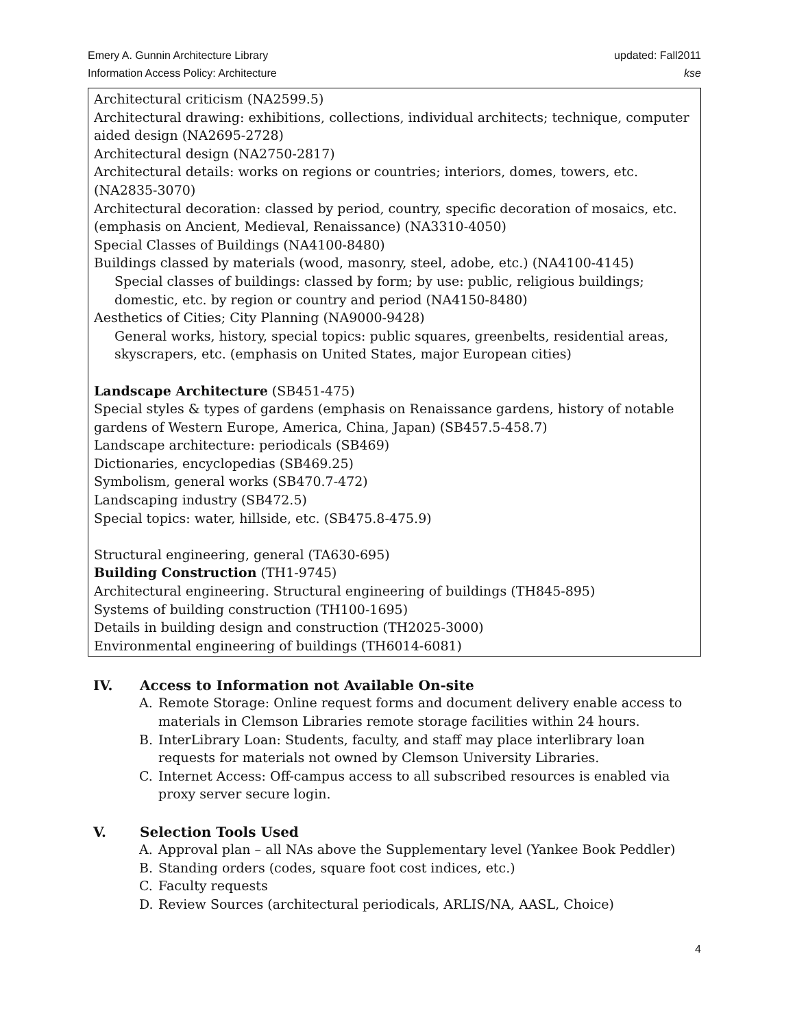Emery A. Gunnin Architecture Library
Information Access Policy: Architecture
updated: Fall2011
kse
Architectural criticism (NA2599.5)
Architectural drawing: exhibitions, collections, individual architects; technique, computer aided design (NA2695-2728)
Architectural design (NA2750-2817)
Architectural details: works on regions or countries; interiors, domes, towers, etc. (NA2835-3070)
Architectural decoration: classed by period, country, specific decoration of mosaics, etc. (emphasis on Ancient, Medieval, Renaissance) (NA3310-4050)
Special Classes of Buildings (NA4100-8480)
Buildings classed by materials (wood, masonry, steel, adobe, etc.) (NA4100-4145)
Special classes of buildings: classed by form; by use: public, religious buildings; domestic, etc. by region or country and period (NA4150-8480)
Aesthetics of Cities; City Planning (NA9000-9428)
General works, history, special topics: public squares, greenbelts, residential areas, skyscrapers, etc. (emphasis on United States, major European cities)
Landscape Architecture (SB451-475)
Special styles & types of gardens (emphasis on Renaissance gardens, history of notable gardens of Western Europe, America, China, Japan) (SB457.5-458.7)
Landscape architecture: periodicals (SB469)
Dictionaries, encyclopedias (SB469.25)
Symbolism, general works (SB470.7-472)
Landscaping industry (SB472.5)
Special topics: water, hillside, etc. (SB475.8-475.9)
Structural engineering, general (TA630-695)
Building Construction (TH1-9745)
Architectural engineering. Structural engineering of buildings (TH845-895)
Systems of building construction (TH100-1695)
Details in building design and construction (TH2025-3000)
Environmental engineering of buildings (TH6014-6081)
IV. Access to Information not Available On-site
A. Remote Storage: Online request forms and document delivery enable access to materials in Clemson Libraries remote storage facilities within 24 hours.
B. InterLibrary Loan: Students, faculty, and staff may place interlibrary loan requests for materials not owned by Clemson University Libraries.
C. Internet Access: Off-campus access to all subscribed resources is enabled via proxy server secure login.
V. Selection Tools Used
A. Approval plan – all NAs above the Supplementary level (Yankee Book Peddler)
B. Standing orders (codes, square foot cost indices, etc.)
C. Faculty requests
D. Review Sources (architectural periodicals, ARLIS/NA, AASL, Choice)
4